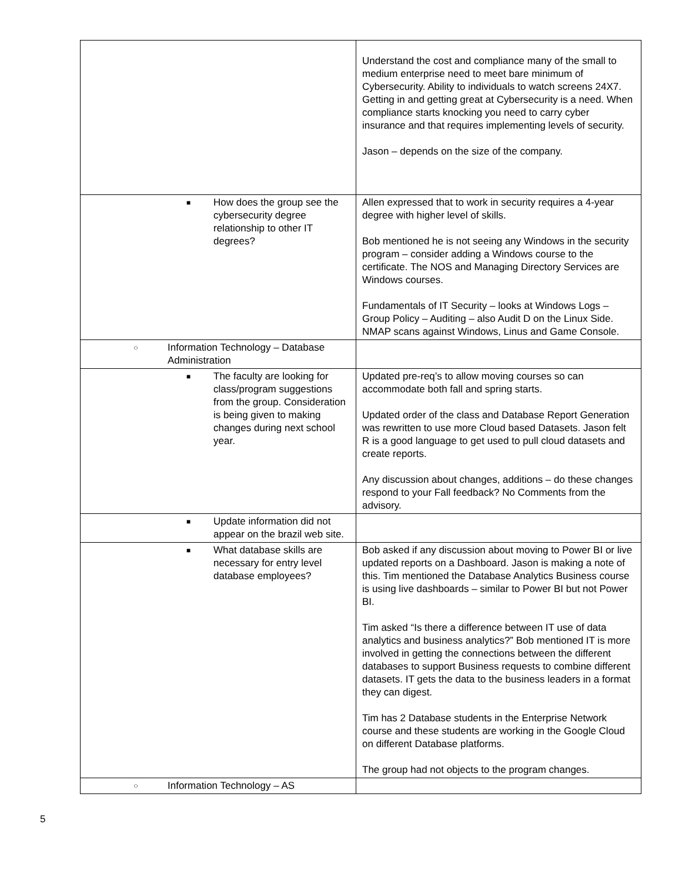| | Understand the cost and compliance many of the small to medium enterprise need to meet bare minimum of Cybersecurity. Ability to individuals to watch screens 24X7. Getting in and getting great at Cybersecurity is a need. When compliance starts knocking you need to carry cyber insurance and that requires implementing levels of security. Jason – depends on the size of the company. |
| ■ How does the group see the cybersecurity degree relationship to other IT degrees? | Allen expressed that to work in security requires a 4-year degree with higher level of skills. Bob mentioned he is not seeing any Windows in the security program – consider adding a Windows course to the certificate. The NOS and Managing Directory Services are Windows courses. Fundamentals of IT Security – looks at Windows Logs – Group Policy – Auditing – also Audit D on the Linux Side. NMAP scans against Windows, Linus and Game Console. |
| ○ Information Technology – Database Administration | |
| ■ The faculty are looking for class/program suggestions from the group. Consideration is being given to making changes during next school year. | Updated pre-req’s to allow moving courses so can accommodate both fall and spring starts. Updated order of the class and Database Report Generation was rewritten to use more Cloud based Datasets. Jason felt R is a good language to get used to pull cloud datasets and create reports. Any discussion about changes, additions – do these changes respond to your Fall feedback? No Comments from the advisory. |
| ■ Update information did not appear on the brazil web site. | |
| ■ What database skills are necessary for entry level database employees? | Bob asked if any discussion about moving to Power BI or live updated reports on a Dashboard. Jason is making a note of this. Tim mentioned the Database Analytics Business course is using live dashboards – similar to Power BI but not Power BI. Tim asked “Is there a difference between IT use of data analytics and business analytics?” Bob mentioned IT is more involved in getting the connections between the different databases to support Business requests to combine different datasets. IT gets the data to the business leaders in a format they can digest. Tim has 2 Database students in the Enterprise Network course and these students are working in the Google Cloud on different Database platforms. The group had not objects to the program changes. |
| ○ Information Technology – AS | |
5